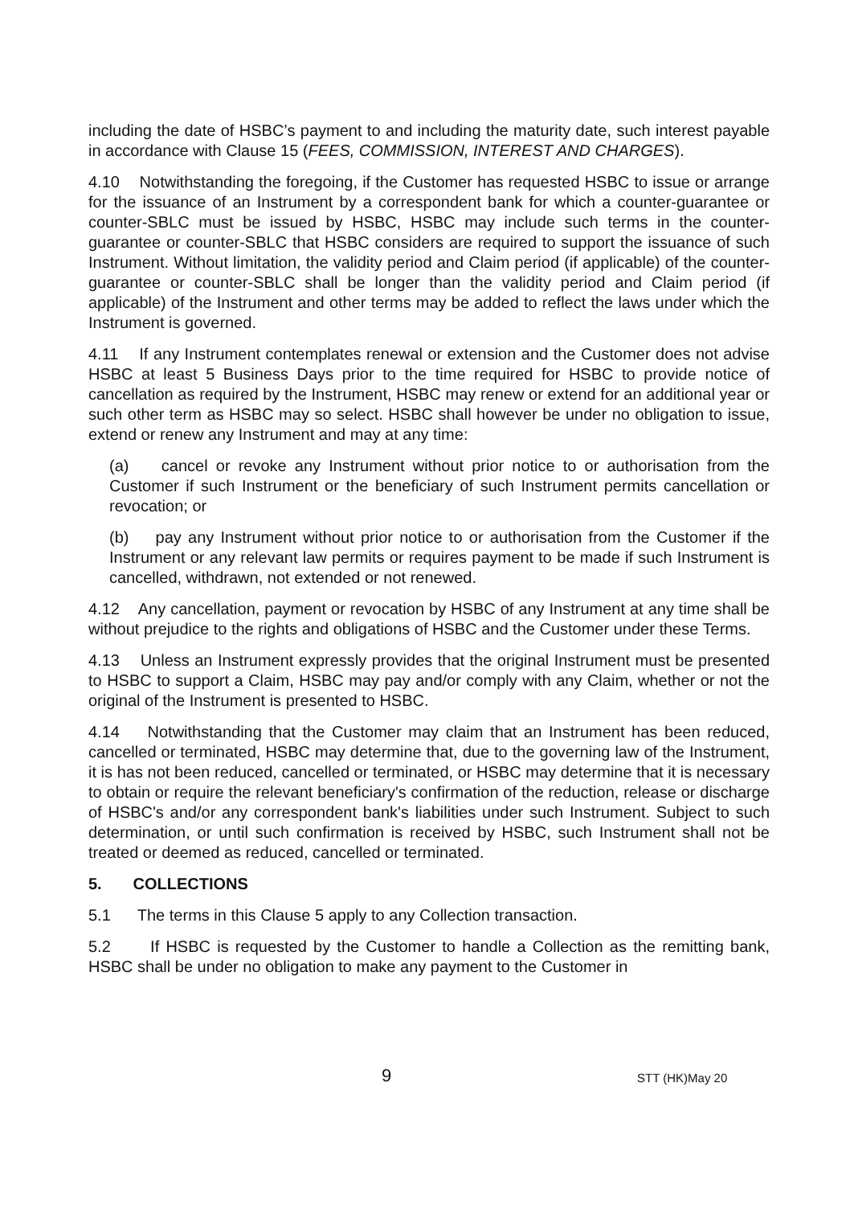including the date of HSBC’s payment to and including the maturity date, such interest payable in accordance with Clause 15 (FEES, COMMISSION, INTEREST AND CHARGES).
4.10 Notwithstanding the foregoing, if the Customer has requested HSBC to issue or arrange for the issuance of an Instrument by a correspondent bank for which a counter-guarantee or counter-SBLC must be issued by HSBC, HSBC may include such terms in the counter-guarantee or counter-SBLC that HSBC considers are required to support the issuance of such Instrument. Without limitation, the validity period and Claim period (if applicable) of the counter-guarantee or counter-SBLC shall be longer than the validity period and Claim period (if applicable) of the Instrument and other terms may be added to reflect the laws under which the Instrument is governed.
4.11 If any Instrument contemplates renewal or extension and the Customer does not advise HSBC at least 5 Business Days prior to the time required for HSBC to provide notice of cancellation as required by the Instrument, HSBC may renew or extend for an additional year or such other term as HSBC may so select. HSBC shall however be under no obligation to issue, extend or renew any Instrument and may at any time:
(a) cancel or revoke any Instrument without prior notice to or authorisation from the Customer if such Instrument or the beneficiary of such Instrument permits cancellation or revocation; or
(b) pay any Instrument without prior notice to or authorisation from the Customer if the Instrument or any relevant law permits or requires payment to be made if such Instrument is cancelled, withdrawn, not extended or not renewed.
4.12 Any cancellation, payment or revocation by HSBC of any Instrument at any time shall be without prejudice to the rights and obligations of HSBC and the Customer under these Terms.
4.13 Unless an Instrument expressly provides that the original Instrument must be presented to HSBC to support a Claim, HSBC may pay and/or comply with any Claim, whether or not the original of the Instrument is presented to HSBC.
4.14 Notwithstanding that the Customer may claim that an Instrument has been reduced, cancelled or terminated, HSBC may determine that, due to the governing law of the Instrument, it is has not been reduced, cancelled or terminated, or HSBC may determine that it is necessary to obtain or require the relevant beneficiary's confirmation of the reduction, release or discharge of HSBC's and/or any correspondent bank's liabilities under such Instrument. Subject to such determination, or until such confirmation is received by HSBC, such Instrument shall not be treated or deemed as reduced, cancelled or terminated.
5. COLLECTIONS
5.1 The terms in this Clause 5 apply to any Collection transaction.
5.2 If HSBC is requested by the Customer to handle a Collection as the remitting bank, HSBC shall be under no obligation to make any payment to the Customer in
9 STT (HK)May 20